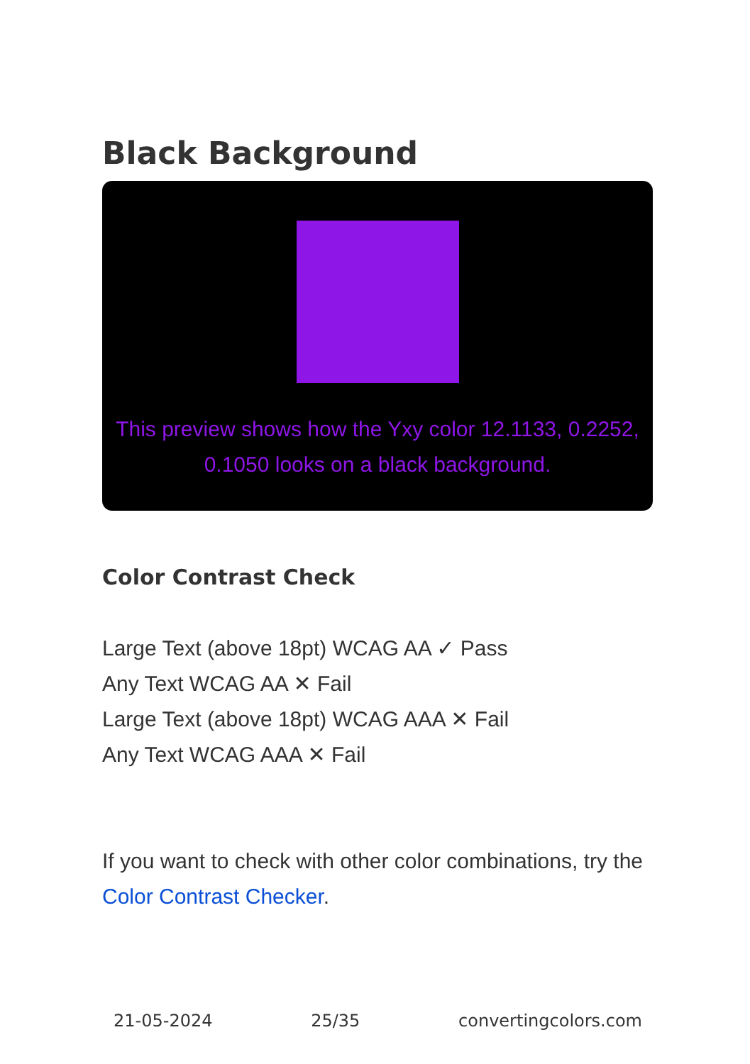Black Background
This preview shows how the Yxy color 12.1133, 0.2252, 0.1050 looks on a black background.
Color Contrast Check
Large Text (above 18pt) WCAG AA ✓ Pass
Any Text WCAG AA ✕ Fail
Large Text (above 18pt) WCAG AAA ✕ Fail
Any Text WCAG AAA ✕ Fail
If you want to check with other color combinations, try the Color Contrast Checker.
21-05-2024 25/35 convertingcolors.com